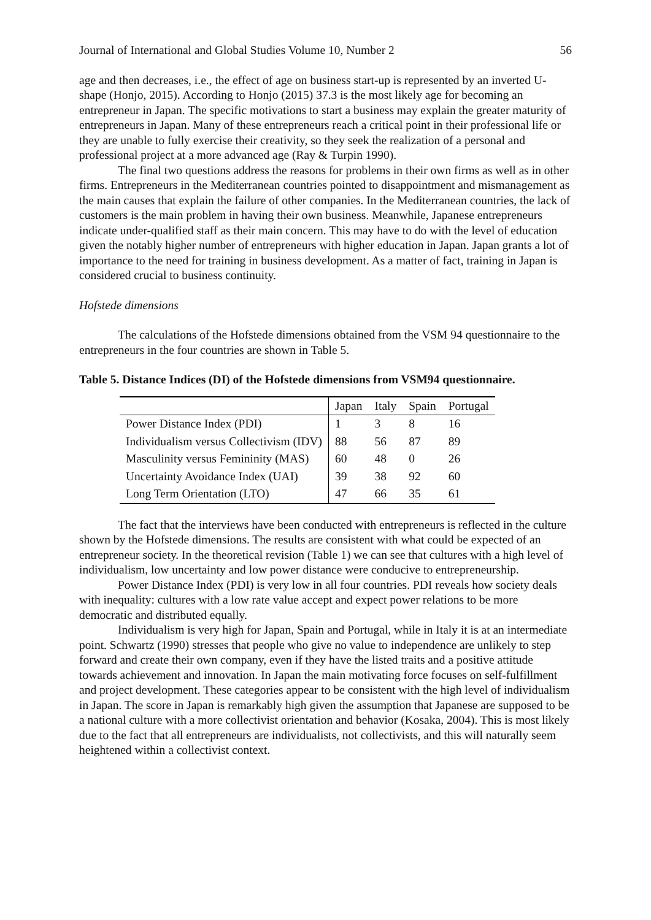Journal of International and Global Studies Volume 10, Number 2 56
age and then decreases, i.e., the effect of age on business start-up is represented by an inverted U-shape (Honjo, 2015). According to Honjo (2015) 37.3 is the most likely age for becoming an entrepreneur in Japan. The specific motivations to start a business may explain the greater maturity of entrepreneurs in Japan. Many of these entrepreneurs reach a critical point in their professional life or they are unable to fully exercise their creativity, so they seek the realization of a personal and professional project at a more advanced age (Ray & Turpin 1990).
The final two questions address the reasons for problems in their own firms as well as in other firms. Entrepreneurs in the Mediterranean countries pointed to disappointment and mismanagement as the main causes that explain the failure of other companies. In the Mediterranean countries, the lack of customers is the main problem in having their own business. Meanwhile, Japanese entrepreneurs indicate under-qualified staff as their main concern. This may have to do with the level of education given the notably higher number of entrepreneurs with higher education in Japan. Japan grants a lot of importance to the need for training in business development. As a matter of fact, training in Japan is considered crucial to business continuity.
Hofstede dimensions
The calculations of the Hofstede dimensions obtained from the VSM 94 questionnaire to the entrepreneurs in the four countries are shown in Table 5.
Table 5. Distance Indices (DI) of the Hofstede dimensions from VSM94 questionnaire.
| | Japan | Italy | Spain | Portugal |
| --- | --- | --- | --- | --- |
| Power Distance Index (PDI) | 1 | 3 | 8 | 16 |
| Individualism versus Collectivism (IDV) | 88 | 56 | 87 | 89 |
| Masculinity versus Femininity (MAS) | 60 | 48 | 0 | 26 |
| Uncertainty Avoidance Index (UAI) | 39 | 38 | 92 | 60 |
| Long Term Orientation (LTO) | 47 | 66 | 35 | 61 |
The fact that the interviews have been conducted with entrepreneurs is reflected in the culture shown by the Hofstede dimensions. The results are consistent with what could be expected of an entrepreneur society. In the theoretical revision (Table 1) we can see that cultures with a high level of individualism, low uncertainty and low power distance were conducive to entrepreneurship.
Power Distance Index (PDI) is very low in all four countries. PDI reveals how society deals with inequality: cultures with a low rate value accept and expect power relations to be more democratic and distributed equally.
Individualism is very high for Japan, Spain and Portugal, while in Italy it is at an intermediate point. Schwartz (1990) stresses that people who give no value to independence are unlikely to step forward and create their own company, even if they have the listed traits and a positive attitude towards achievement and innovation. In Japan the main motivating force focuses on self-fulfillment and project development. These categories appear to be consistent with the high level of individualism in Japan. The score in Japan is remarkably high given the assumption that Japanese are supposed to be a national culture with a more collectivist orientation and behavior (Kosaka, 2004). This is most likely due to the fact that all entrepreneurs are individualists, not collectivists, and this will naturally seem heightened within a collectivist context.